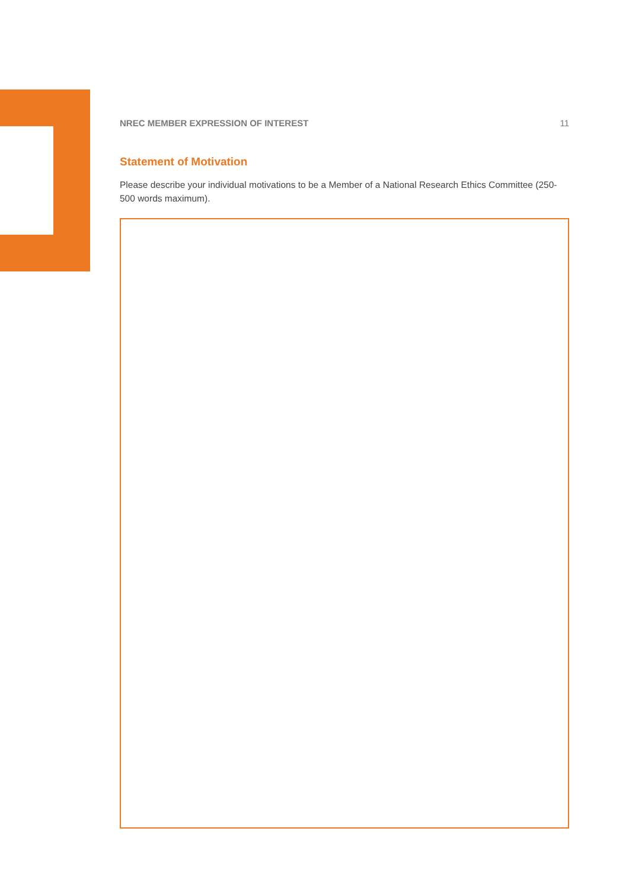NREC MEMBER EXPRESSION OF INTEREST 11
Statement of Motivation
Please describe your individual motivations to be a Member of a National Research Ethics Committee (250-500 words maximum).